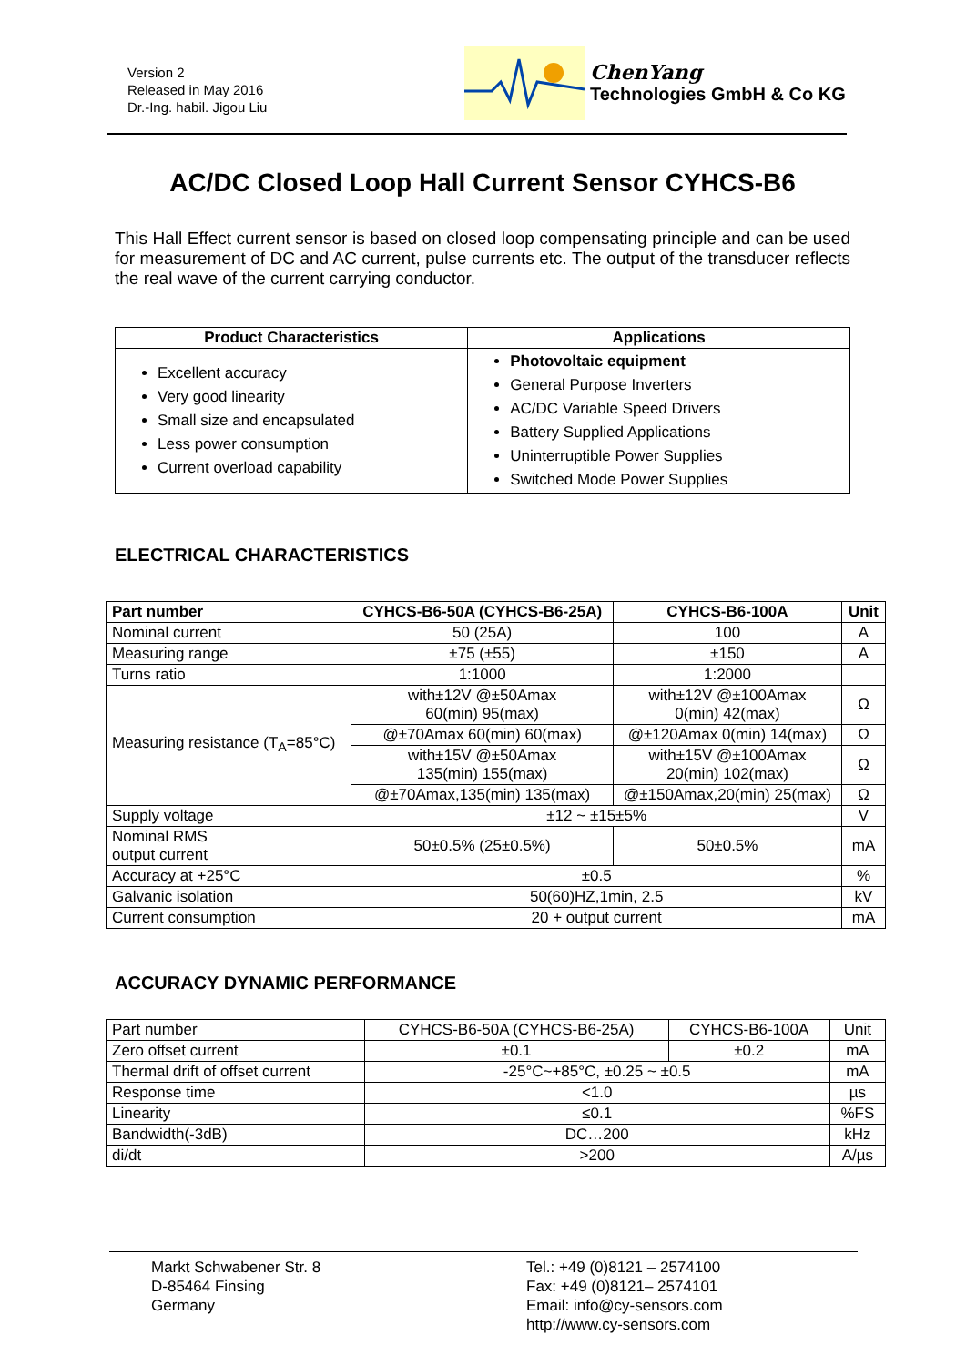Version 2
Released in May 2016
Dr.-Ing. habil. Jigou Liu
ChenYang
Technologies GmbH & Co KG
AC/DC Closed Loop Hall Current Sensor CYHCS-B6
This Hall Effect current sensor is based on closed loop compensating principle and can be used for measurement of DC and AC current, pulse currents etc. The output of the transducer reflects the real wave of the current carrying conductor.
| Product Characteristics | Applications |
| --- | --- |
| Excellent accuracy Very good linearity Small size and encapsulated Less power consumption Current overload capability | Photovoltaic equipment General Purpose Inverters AC/DC Variable Speed Drivers Battery Supplied Applications Uninterruptible Power Supplies Switched Mode Power Supplies |
ELECTRICAL CHARACTERISTICS
| Part number | CYHCS-B6-50A (CYHCS-B6-25A) | CYHCS-B6-100A | Unit |
| --- | --- | --- | --- |
| Nominal current | 50 (25A) | 100 | A |
| Measuring range | ±75 (±55) | ±150 | A |
| Turns ratio | 1:1000 | 1:2000 | |
| Measuring resistance (T<sub>A</sub>=85°C) | with±12V @±50Amax 60(min) 95(max) | with±12V @±100Amax 0(min) 42(max) | Ω |
| | @±70Amax 60(min) 60(max) | @±120Amax 0(min) 14(max) | Ω |
| | with±15V @±50Amax 135(min) 155(max) | with±15V @±100Amax 20(min) 102(max) | Ω |
| | @±70Amax,135(min) 135(max) | @±150Amax,20(min) 25(max) | Ω |
| Supply voltage | ±12 ~ ±15±5% | | V |
| Nominal RMS output current | 50±0.5% (25±0.5%) | 50±0.5% | mA |
| Accuracy at +25°C | ±0.5 | | % |
| Galvanic isolation | 50(60)HZ,1min, 2.5 | | kV |
| Current consumption | 20 + output current | | mA |
ACCURACY DYNAMIC PERFORMANCE
| Part number | CYHCS-B6-50A (CYHCS-B6-25A) | CYHCS-B6-100A | Unit |
| Zero offset current | ±0.1 | ±0.2 | mA |
| Thermal drift of offset current | -25°C~+85°C, ±0.25 ~ ±0.5 | | mA |
| Response time | <1.0 | | µs |
| Linearity | ≤0.1 | | %FS |
| Bandwidth(-3dB) | DC…200 | | kHz |
| di/dt | >200 | | A/µs |
Markt Schwabener Str. 8
D-85464 Finsing
Germany
Tel.: +49 (0)8121 – 2574100
Fax: +49 (0)8121– 2574101
Email: info@cy-sensors.com
http://www.cy-sensors.com